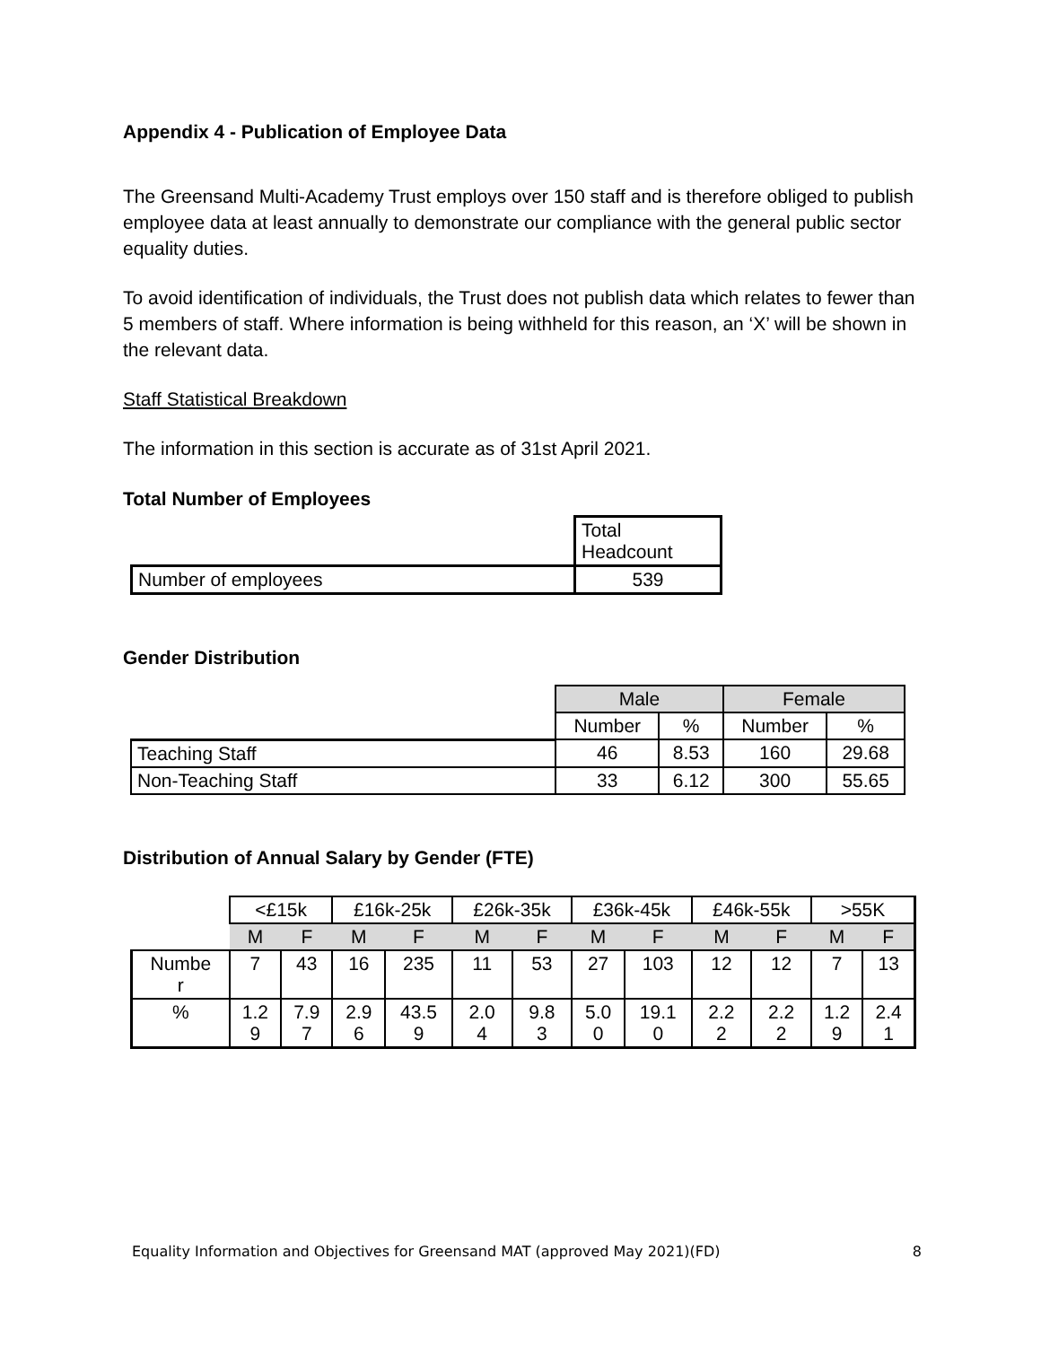Appendix 4 - Publication of Employee Data
The Greensand Multi-Academy Trust employs over 150 staff and is therefore obliged to publish employee data at least annually to demonstrate our compliance with the general public sector equality duties.
To avoid identification of individuals, the Trust does not publish data which relates to fewer than 5 members of staff. Where information is being withheld for this reason, an ‘X’ will be shown in the relevant data.
Staff Statistical Breakdown
The information in this section is accurate as of 31st April 2021.
Total Number of Employees
| | Total Headcount |
| Number of employees | 539 |
Gender Distribution
| | Male | | Female | |
| | Number | % | Number | % |
| Teaching Staff | 46 | 8.53 | 160 | 29.68 |
| Non-Teaching Staff | 33 | 6.12 | 300 | 55.65 |
Distribution of Annual Salary by Gender (FTE)
| | <£15k | | £16k-25k | | £26k-35k | | £36k-45k | | £46k-55k | | >55K | |
| | M | F | M | F | M | F | M | F | M | F | M | F |
| Numbe r | 7 | 43 | 16 | 235 | 11 | 53 | 27 | 103 | 12 | 12 | 7 | 13 |
| % | 1.2 9 | 7.9 7 | 2.9 6 | 43.5 9 | 2.0 4 | 9.8 3 | 5.0 0 | 19.1 0 | 2.2 2 | 2.2 2 | 1.2 9 | 2.4 1 |
Equality Information and Objectives for Greensand MAT (approved May 2021)(FD) 8